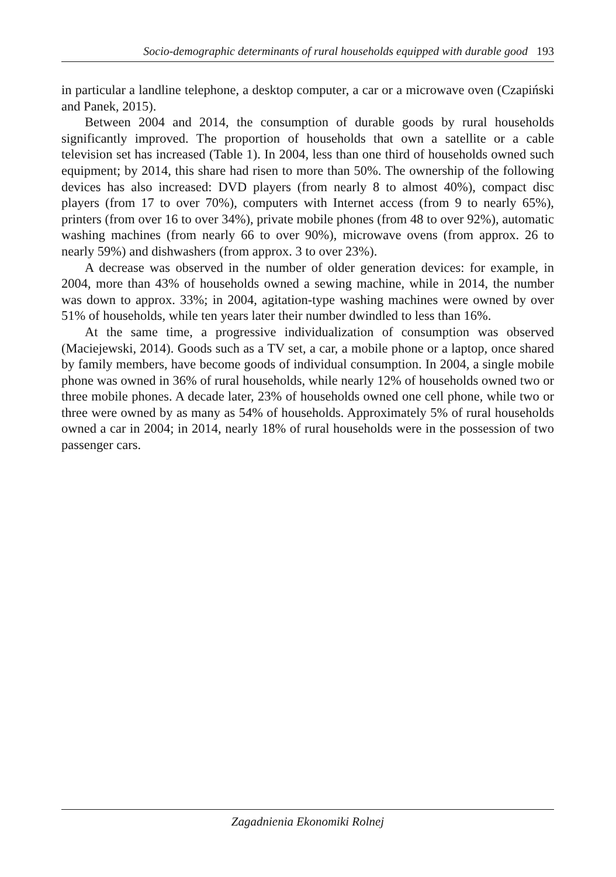Socio-demographic determinants of rural households equipped with durable good 193
in particular a landline telephone, a desktop computer, a car or a microwave oven (Czapiński and Panek, 2015).
Between 2004 and 2014, the consumption of durable goods by rural households significantly improved. The proportion of households that own a satellite or a cable television set has increased (Table 1). In 2004, less than one third of households owned such equipment; by 2014, this share had risen to more than 50%. The ownership of the following devices has also increased: DVD players (from nearly 8 to almost 40%), compact disc players (from 17 to over 70%), computers with Internet access (from 9 to nearly 65%), printers (from over 16 to over 34%), private mobile phones (from 48 to over 92%), automatic washing machines (from nearly 66 to over 90%), microwave ovens (from approx. 26 to nearly 59%) and dishwashers (from approx. 3 to over 23%).
A decrease was observed in the number of older generation devices: for example, in 2004, more than 43% of households owned a sewing machine, while in 2014, the number was down to approx. 33%; in 2004, agitation-type washing machines were owned by over 51% of households, while ten years later their number dwindled to less than 16%.
At the same time, a progressive individualization of consumption was observed (Maciejewski, 2014). Goods such as a TV set, a car, a mobile phone or a laptop, once shared by family members, have become goods of individual consumption. In 2004, a single mobile phone was owned in 36% of rural households, while nearly 12% of households owned two or three mobile phones. A decade later, 23% of households owned one cell phone, while two or three were owned by as many as 54% of households. Approximately 5% of rural households owned a car in 2004; in 2014, nearly 18% of rural households were in the possession of two passenger cars.
Zagadnienia Ekonomiki Rolnej